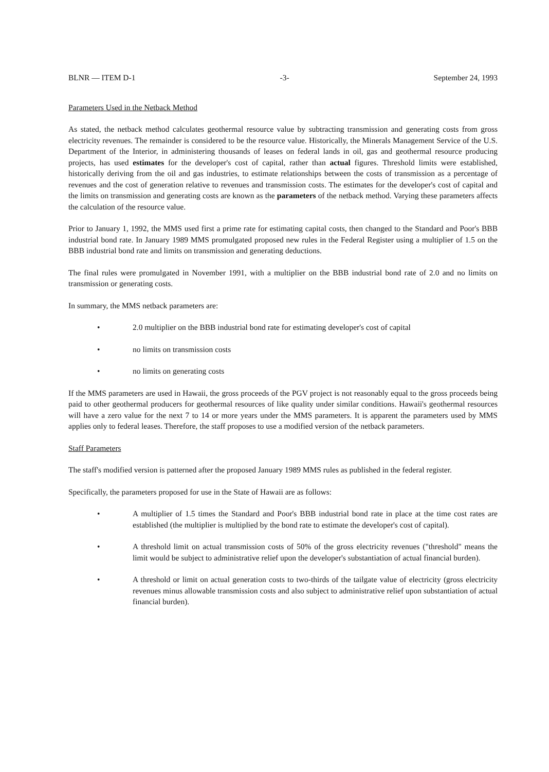BLNR — ITEM D-1 -3- September 24, 1993
Parameters Used in the Netback Method
As stated, the netback method calculates geothermal resource value by subtracting transmission and generating costs from gross electricity revenues. The remainder is considered to be the resource value. Historically, the Minerals Management Service of the U.S. Department of the Interior, in administering thousands of leases on federal lands in oil, gas and geothermal resource producing projects, has used estimates for the developer's cost of capital, rather than actual figures. Threshold limits were established, historically deriving from the oil and gas industries, to estimate relationships between the costs of transmission as a percentage of revenues and the cost of generation relative to revenues and transmission costs. The estimates for the developer's cost of capital and the limits on transmission and generating costs are known as the parameters of the netback method. Varying these parameters affects the calculation of the resource value.
Prior to January 1, 1992, the MMS used first a prime rate for estimating capital costs, then changed to the Standard and Poor's BBB industrial bond rate. In January 1989 MMS promulgated proposed new rules in the Federal Register using a multiplier of 1.5 on the BBB industrial bond rate and limits on transmission and generating deductions.
The final rules were promulgated in November 1991, with a multiplier on the BBB industrial bond rate of 2.0 and no limits on transmission or generating costs.
In summary, the MMS netback parameters are:
• 2.0 multiplier on the BBB industrial bond rate for estimating developer's cost of capital
• no limits on transmission costs
• no limits on generating costs
If the MMS parameters are used in Hawaii, the gross proceeds of the PGV project is not reasonably equal to the gross proceeds being paid to other geothermal producers for geothermal resources of like quality under similar conditions. Hawaii's geothermal resources will have a zero value for the next 7 to 14 or more years under the MMS parameters. It is apparent the parameters used by MMS applies only to federal leases. Therefore, the staff proposes to use a modified version of the netback parameters.
Staff Parameters
The staff's modified version is patterned after the proposed January 1989 MMS rules as published in the federal register.
Specifically, the parameters proposed for use in the State of Hawaii are as follows:
• A multiplier of 1.5 times the Standard and Poor's BBB industrial bond rate in place at the time cost rates are established (the multiplier is multiplied by the bond rate to estimate the developer's cost of capital).
• A threshold limit on actual transmission costs of 50% of the gross electricity revenues ("threshold" means the limit would be subject to administrative relief upon the developer's substantiation of actual financial burden).
• A threshold or limit on actual generation costs to two-thirds of the tailgate value of electricity (gross electricity revenues minus allowable transmission costs and also subject to administrative relief upon substantiation of actual financial burden).